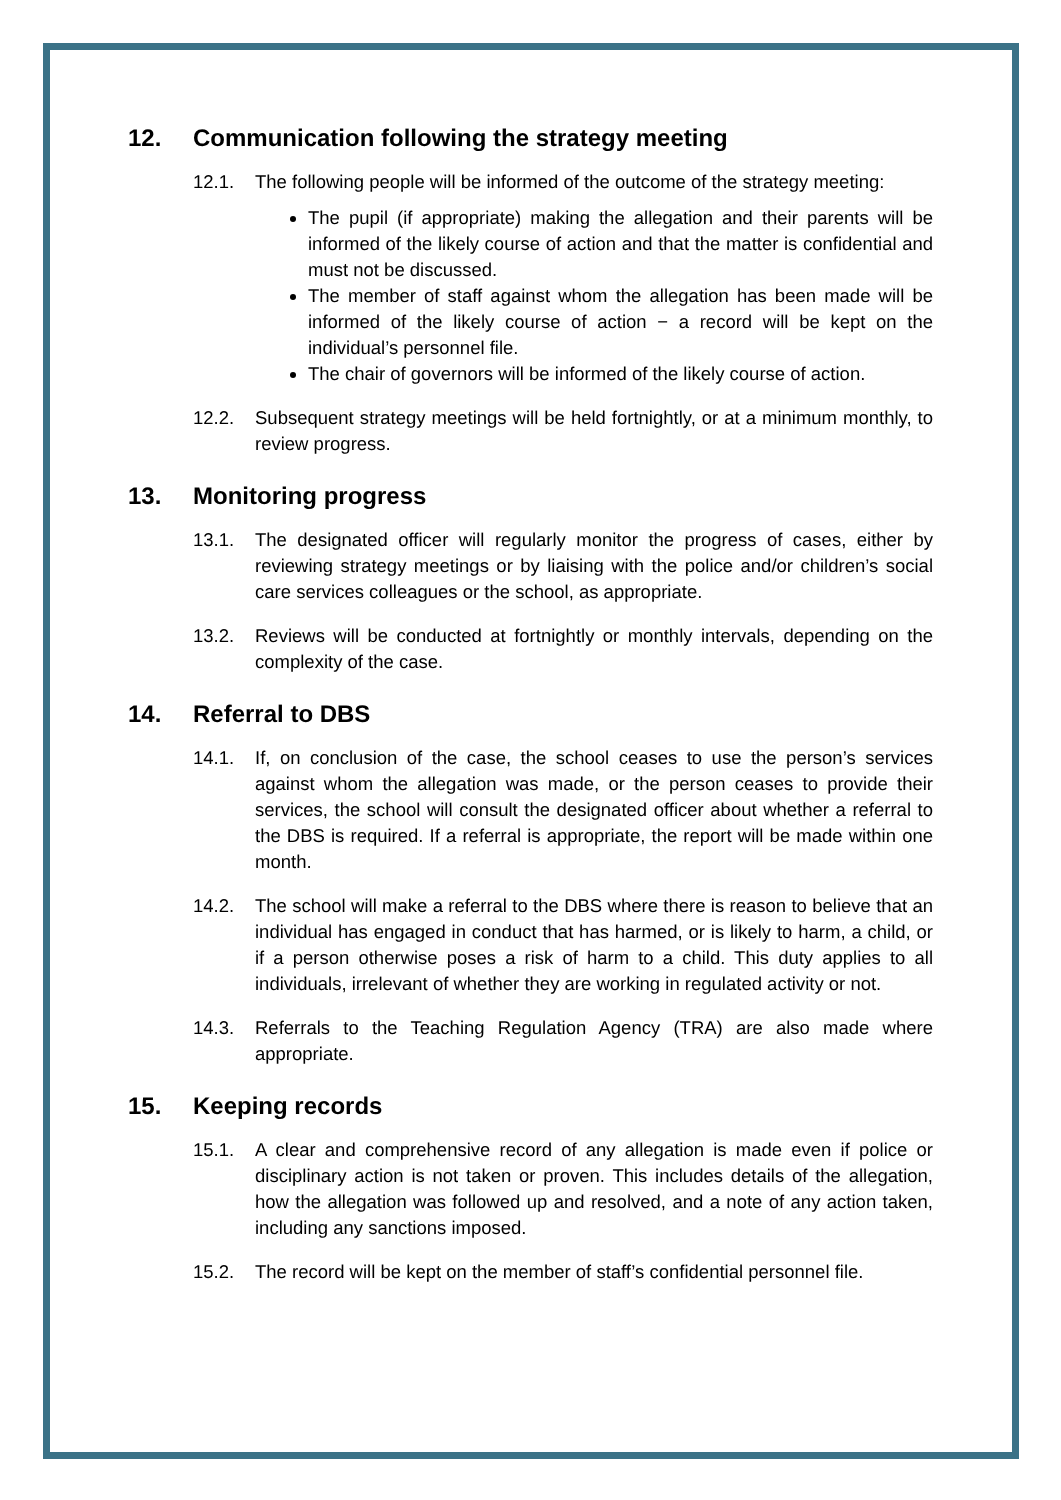12. Communication following the strategy meeting
12.1. The following people will be informed of the outcome of the strategy meeting:
The pupil (if appropriate) making the allegation and their parents will be informed of the likely course of action and that the matter is confidential and must not be discussed.
The member of staff against whom the allegation has been made will be informed of the likely course of action − a record will be kept on the individual’s personnel file.
The chair of governors will be informed of the likely course of action.
12.2. Subsequent strategy meetings will be held fortnightly, or at a minimum monthly, to review progress.
13. Monitoring progress
13.1. The designated officer will regularly monitor the progress of cases, either by reviewing strategy meetings or by liaising with the police and/or children’s social care services colleagues or the school, as appropriate.
13.2. Reviews will be conducted at fortnightly or monthly intervals, depending on the complexity of the case.
14. Referral to DBS
14.1. If, on conclusion of the case, the school ceases to use the person’s services against whom the allegation was made, or the person ceases to provide their services, the school will consult the designated officer about whether a referral to the DBS is required. If a referral is appropriate, the report will be made within one month.
14.2. The school will make a referral to the DBS where there is reason to believe that an individual has engaged in conduct that has harmed, or is likely to harm, a child, or if a person otherwise poses a risk of harm to a child. This duty applies to all individuals, irrelevant of whether they are working in regulated activity or not.
14.3. Referrals to the Teaching Regulation Agency (TRA) are also made where appropriate.
15. Keeping records
15.1. A clear and comprehensive record of any allegation is made even if police or disciplinary action is not taken or proven. This includes details of the allegation, how the allegation was followed up and resolved, and a note of any action taken, including any sanctions imposed.
15.2. The record will be kept on the member of staff’s confidential personnel file.